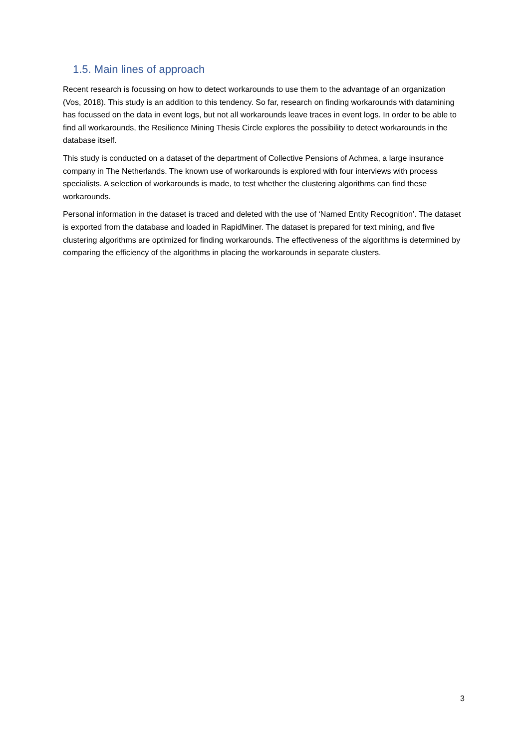1.5. Main lines of approach
Recent research is focussing on how to detect workarounds to use them to the advantage of an organization (Vos, 2018). This study is an addition to this tendency. So far, research on finding workarounds with datamining has focussed on the data in event logs, but not all workarounds leave traces in event logs. In order to be able to find all workarounds, the Resilience Mining Thesis Circle explores the possibility to detect workarounds in the database itself.
This study is conducted on a dataset of the department of Collective Pensions of Achmea, a large insurance company in The Netherlands. The known use of workarounds is explored with four interviews with process specialists. A selection of workarounds is made, to test whether the clustering algorithms can find these workarounds.
Personal information in the dataset is traced and deleted with the use of ‘Named Entity Recognition’. The dataset is exported from the database and loaded in RapidMiner. The dataset is prepared for text mining, and five clustering algorithms are optimized for finding workarounds. The effectiveness of the algorithms is determined by comparing the efficiency of the algorithms in placing the workarounds in separate clusters.
3